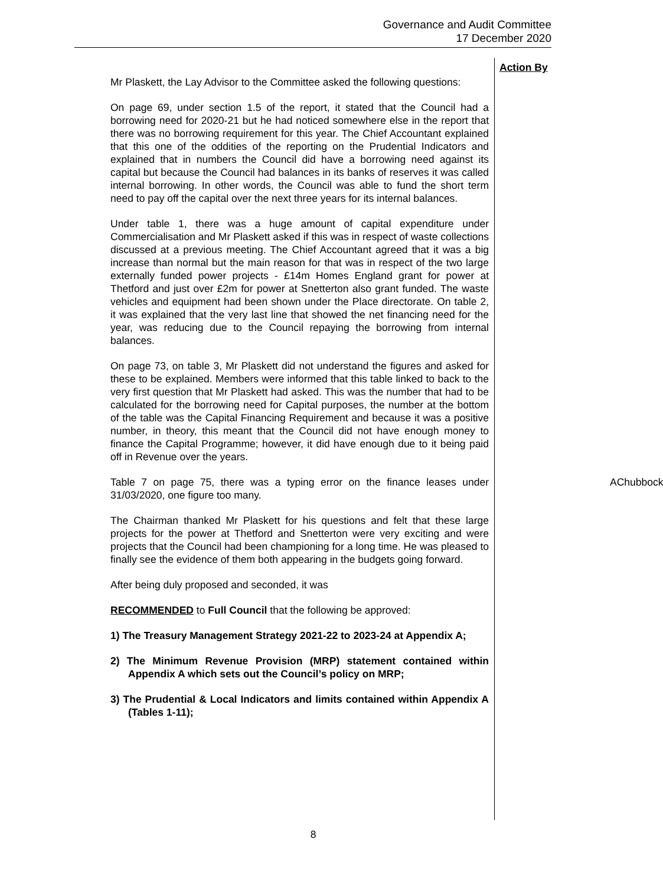Governance and Audit Committee
17 December 2020
Action By
Mr Plaskett, the Lay Advisor to the Committee asked the following questions:
On page 69, under section 1.5 of the report, it stated that the Council had a borrowing need for 2020-21 but he had noticed somewhere else in the report that there was no borrowing requirement for this year. The Chief Accountant explained that this one of the oddities of the reporting on the Prudential Indicators and explained that in numbers the Council did have a borrowing need against its capital but because the Council had balances in its banks of reserves it was called internal borrowing. In other words, the Council was able to fund the short term need to pay off the capital over the next three years for its internal balances.
Under table 1, there was a huge amount of capital expenditure under Commercialisation and Mr Plaskett asked if this was in respect of waste collections discussed at a previous meeting. The Chief Accountant agreed that it was a big increase than normal but the main reason for that was in respect of the two large externally funded power projects - £14m Homes England grant for power at Thetford and just over £2m for power at Snetterton also grant funded. The waste vehicles and equipment had been shown under the Place directorate. On table 2, it was explained that the very last line that showed the net financing need for the year, was reducing due to the Council repaying the borrowing from internal balances.
On page 73, on table 3, Mr Plaskett did not understand the figures and asked for these to be explained. Members were informed that this table linked to back to the very first question that Mr Plaskett had asked. This was the number that had to be calculated for the borrowing need for Capital purposes, the number at the bottom of the table was the Capital Financing Requirement and because it was a positive number, in theory, this meant that the Council did not have enough money to finance the Capital Programme; however, it did have enough due to it being paid off in Revenue over the years.
Table 7 on page 75, there was a typing error on the finance leases under 31/03/2020, one figure too many. AChubbock
The Chairman thanked Mr Plaskett for his questions and felt that these large projects for the power at Thetford and Snetterton were very exciting and were projects that the Council had been championing for a long time. He was pleased to finally see the evidence of them both appearing in the budgets going forward.
After being duly proposed and seconded, it was
RECOMMENDED to Full Council that the following be approved:
1) The Treasury Management Strategy 2021-22 to 2023-24 at Appendix A;
2) The Minimum Revenue Provision (MRP) statement contained within Appendix A which sets out the Council’s policy on MRP;
3) The Prudential & Local Indicators and limits contained within Appendix A (Tables 1-11);
8